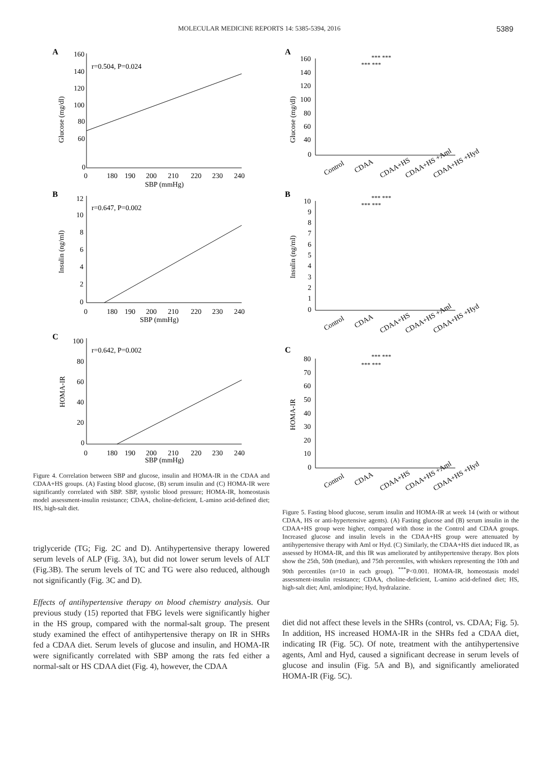MOLECULAR MEDICINE REPORTS 14: 5385-5394, 2016 5389
A
Glucose (mg/dl)
160
140
120
100
80
60
0
0
180
190
200
210
220
230
240
SBP (mmHg)
r=0.504, P=0.024
B
Insulin (ng/ml)
12
10
8
6
4
2
0
0
180
190
200
210
220
230
240
SBP (mmHg)
r=0.647, P=0.002
C
HOMA-IR
100
80
60
40
20
0
0
180
190
200
210
220
230
240
SBP (mmHg)
r=0.642, P=0.002
Figure 4. Correlation between SBP and glucose, insulin and HOMA-IR in the CDAA and CDAA+HS groups. (A) Fasting blood glucose, (B) serum insulin and (C) HOMA-IR were significantly correlated with SBP. SBP, systolic blood pressure; HOMA-IR, homeostasis model assessment-insulin resistance; CDAA, choline-deficient, L-amino acid-defined diet; HS, high-salt diet.
triglyceride (TG; Fig. 2C and D). Antihypertensive therapy lowered serum levels of ALP (Fig. 3A), but did not lower serum levels of ALT (Fig.3B). The serum levels of TC and TG were also reduced, although not significantly (Fig. 3C and D).
Effects of antihypertensive therapy on blood chemistry analysis. Our previous study (15) reported that FBG levels were significantly higher in the HS group, compared with the normal-salt group. The present study examined the effect of antihypertensive therapy on IR in SHRs fed a CDAA diet. Serum levels of glucose and insulin, and HOMA-IR were significantly correlated with SBP among the rats fed either a normal-salt or HS CDAA diet (Fig. 4), however, the CDAA
A
Glucose (mg/dl)
160
140
120
100
80
60
40
0
*** ***
*** ***
Control
CDAA
CDAA+HS
CDAA+HS +Aml
CDAA+HS +Hyd
B
Insulin (ng/ml)
10
9
8
7
6
5
4
3
2
1
0
*** ***
*** ***
Control
CDAA
CDAA+HS
CDAA+HS +Aml
CDAA+HS +Hyd
C
HOMA-IR
80
70
60
50
40
30
20
10
0
*** ***
*** ***
Control
CDAA
CDAA+HS
CDAA+HS +Aml
CDAA+HS +Hyd
Figure 5. Fasting blood glucose, serum insulin and HOMA-IR at week 14 (with or without CDAA, HS or anti-hypertensive agents). (A) Fasting glucose and (B) serum insulin in the CDAA+HS group were higher, compared with those in the Control and CDAA groups. Increased glucose and insulin levels in the CDAA+HS group were attenuated by antihypertensive therapy with Aml or Hyd. (C) Similarly, the CDAA+HS diet induced IR, as assessed by HOMA-IR, and this IR was ameliorated by antihypertensive therapy. Box plots show the 25th, 50th (median), and 75th percentiles, with whiskers representing the 10th and 90th percentiles (n=10 in each group). <sup>***</sup>P<0.001. HOMA-IR, homeostasis model assessment-insulin resistance; CDAA, choline-deficient, L-amino acid-defined diet; HS, high-salt diet; Aml, amlodipine; Hyd, hydralazine.
diet did not affect these levels in the SHRs (control, vs. CDAA; Fig. 5). In addition, HS increased HOMA-IR in the SHRs fed a CDAA diet, indicating IR (Fig. 5C). Of note, treatment with the antihypertensive agents, Aml and Hyd, caused a significant decrease in serum levels of glucose and insulin (Fig. 5A and B), and significantly ameliorated HOMA-IR (Fig. 5C).